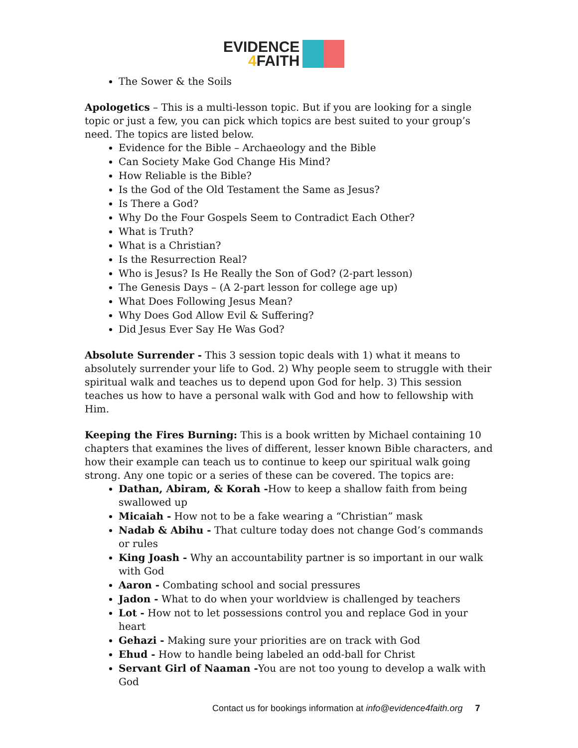EVIDENCE
4 FAITH
The Sower & the Soils
Apologetics – This is a multi-lesson topic. But if you are looking for a single topic or just a few, you can pick which topics are best suited to your group’s need. The topics are listed below.
Evidence for the Bible – Archaeology and the Bible
Can Society Make God Change His Mind?
How Reliable is the Bible?
Is the God of the Old Testament the Same as Jesus?
Is There a God?
Why Do the Four Gospels Seem to Contradict Each Other?
What is Truth?
What is a Christian?
Is the Resurrection Real?
Who is Jesus? Is He Really the Son of God? (2-part lesson)
The Genesis Days – (A 2-part lesson for college age up)
What Does Following Jesus Mean?
Why Does God Allow Evil & Suffering?
Did Jesus Ever Say He Was God?
Absolute Surrender - This 3 session topic deals with 1) what it means to absolutely surrender your life to God. 2) Why people seem to struggle with their spiritual walk and teaches us to depend upon God for help. 3) This session teaches us how to have a personal walk with God and how to fellowship with Him.
Keeping the Fires Burning: This is a book written by Michael containing 10 chapters that examines the lives of different, lesser known Bible characters, and how their example can teach us to continue to keep our spiritual walk going strong. Any one topic or a series of these can be covered. The topics are:
Dathan, Abiram, & Korah -How to keep a shallow faith from being swallowed up
Micaiah - How not to be a fake wearing a “Christian” mask
Nadab & Abihu - That culture today does not change God’s commands or rules
King Joash - Why an accountability partner is so important in our walk with God
Aaron - Combating school and social pressures
Jadon - What to do when your worldview is challenged by teachers
Lot - How not to let possessions control you and replace God in your heart
Gehazi - Making sure your priorities are on track with God
Ehud - How to handle being labeled an odd-ball for Christ
Servant Girl of Naaman -You are not too young to develop a walk with God
Contact us for bookings information at info@evidence4faith.org 7